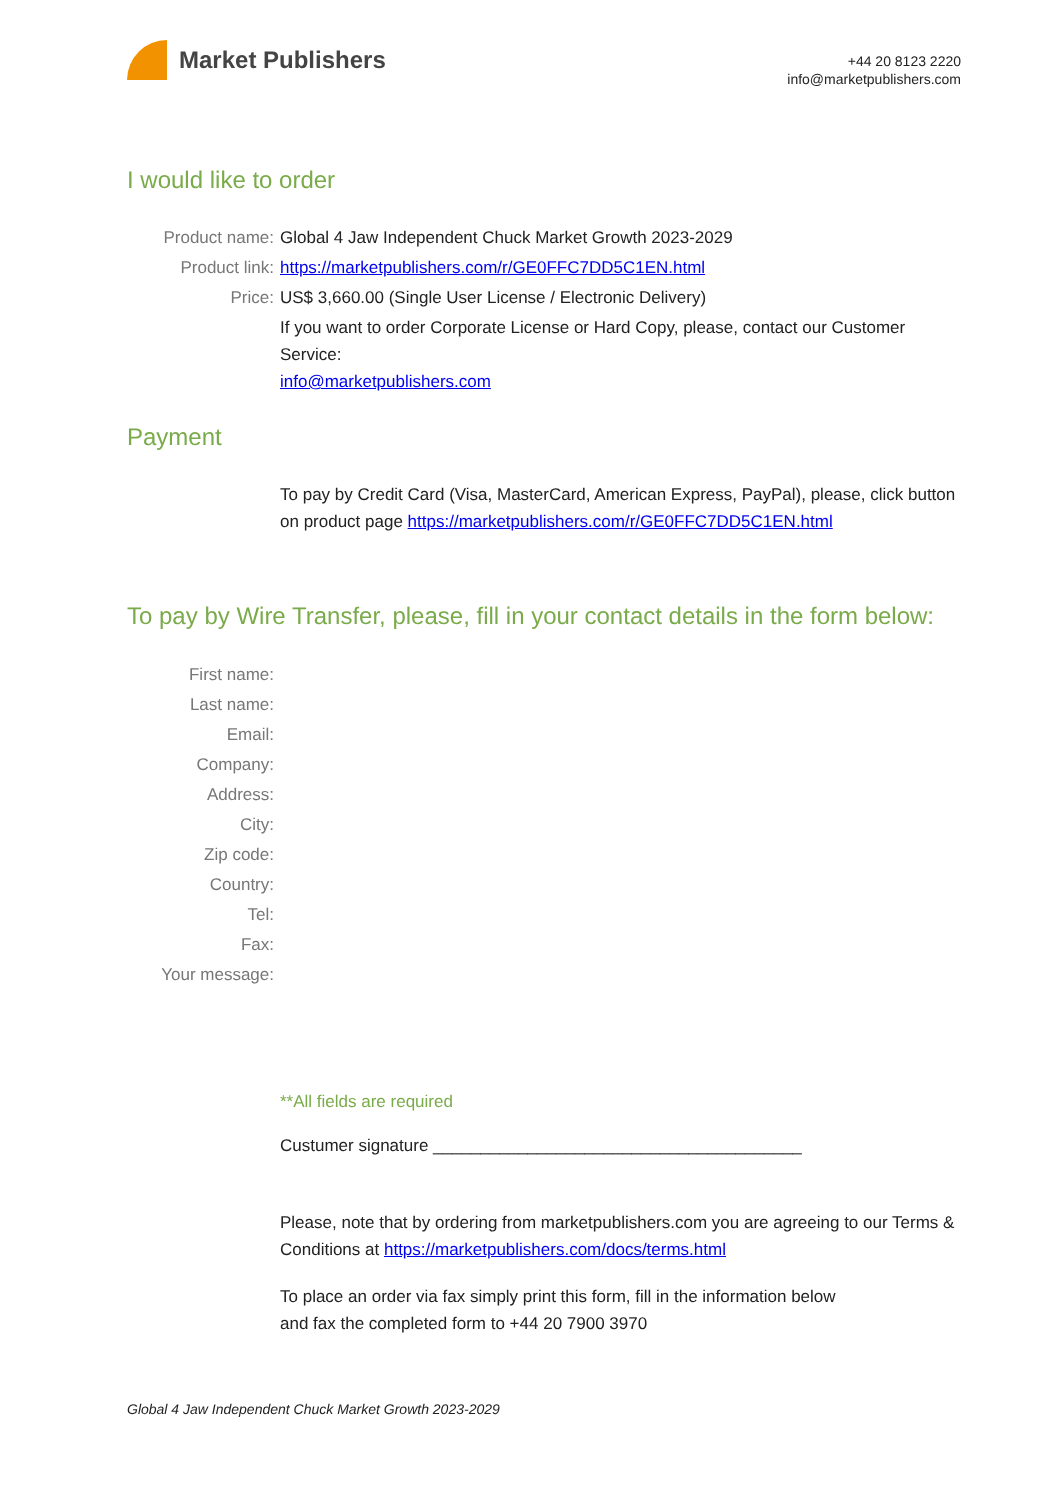Market Publishers
+44 20 8123 2220
info@marketpublishers.com
I would like to order
Product name: Global 4 Jaw Independent Chuck Market Growth 2023-2029
Product link: https://marketpublishers.com/r/GE0FFC7DD5C1EN.html
Price: US$ 3,660.00 (Single User License / Electronic Delivery)
If you want to order Corporate License or Hard Copy, please, contact our Customer Service:
info@marketpublishers.com
Payment
To pay by Credit Card (Visa, MasterCard, American Express, PayPal), please, click button on product page https://marketpublishers.com/r/GE0FFC7DD5C1EN.html
To pay by Wire Transfer, please, fill in your contact details in the form below:
First name:
Last name:
Email:
Company:
Address:
City:
Zip code:
Country:
Tel:
Fax:
Your message:
**All fields are required
Custumer signature _______________________________________
Please, note that by ordering from marketpublishers.com you are agreeing to our Terms & Conditions at https://marketpublishers.com/docs/terms.html
To place an order via fax simply print this form, fill in the information below
and fax the completed form to +44 20 7900 3970
Global 4 Jaw Independent Chuck Market Growth 2023-2029